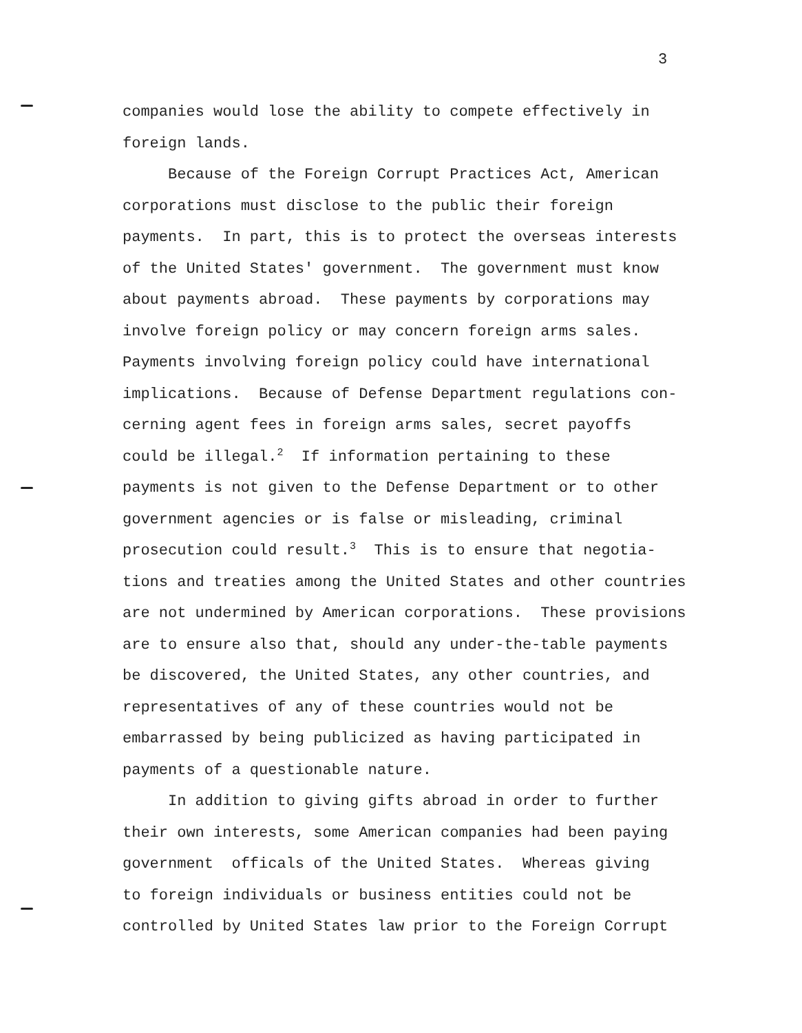3
companies would lose the ability to compete effectively in
foreign lands.
Because of the Foreign Corrupt Practices Act, American
corporations must disclose to the public their foreign
payments. In part, this is to protect the overseas interests
of the United States' government. The government must know
about payments abroad. These payments by corporations may
involve foreign policy or may concern foreign arms sales.
Payments involving foreign policy could have international
implications. Because of Defense Department regulations con-
cerning agent fees in foreign arms sales, secret payoffs
could be illegal.<sup>2</sup> If information pertaining to these
payments is not given to the Defense Department or to other
government agencies or is false or misleading, criminal
prosecution could result.<sup>3</sup> This is to ensure that negotia-
tions and treaties among the United States and other countries
are not undermined by American corporations. These provisions
are to ensure also that, should any under-the-table payments
be discovered, the United States, any other countries, and
representatives of any of these countries would not be
embarrassed by being publicized as having participated in
payments of a questionable nature.
In addition to giving gifts abroad in order to further
their own interests, some American companies had been paying
government officals of the United States. Whereas giving
to foreign individuals or business entities could not be
controlled by United States law prior to the Foreign Corrupt